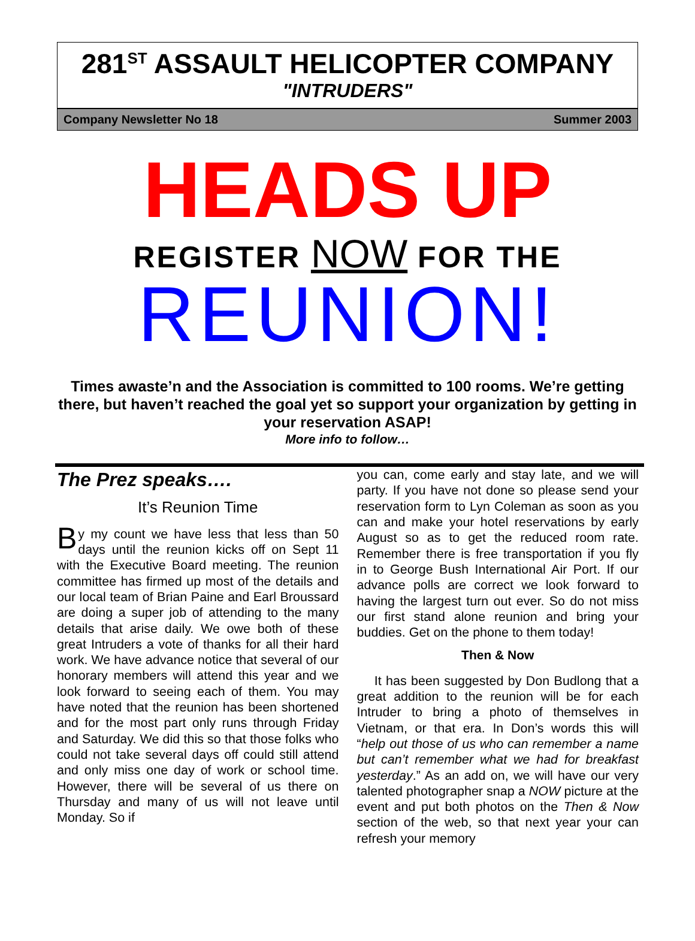281<sup>ST</sup> ASSAULT HELICOPTER COMPANY
"INTRUDERS"
Company Newsletter No 18 Summer 2003
HEADS UP
REGISTER NOW FOR THE
REUNION!
Times awaste’n and the Association is committed to 100 rooms. We’re getting there, but haven’t reached the goal yet so support your organization by getting in your reservation ASAP!
More info to follow…
The Prez speaks….
It’s Reunion Time
By my count we have less that less than 50 days until the reunion kicks off on Sept 11 with the Executive Board meeting. The reunion committee has firmed up most of the details and our local team of Brian Paine and Earl Broussard are doing a super job of attending to the many details that arise daily. We owe both of these great Intruders a vote of thanks for all their hard work. We have advance notice that several of our honorary members will attend this year and we look forward to seeing each of them. You may have noted that the reunion has been shortened and for the most part only runs through Friday and Saturday. We did this so that those folks who could not take several days off could still attend and only miss one day of work or school time. However, there will be several of us there on Thursday and many of us will not leave until Monday. So if
you can, come early and stay late, and we will party. If you have not done so please send your reservation form to Lyn Coleman as soon as you can and make your hotel reservations by early August so as to get the reduced room rate. Remember there is free transportation if you fly in to George Bush International Air Port. If our advance polls are correct we look forward to having the largest turn out ever. So do not miss our first stand alone reunion and bring your buddies. Get on the phone to them today!
Then & Now
It has been suggested by Don Budlong that a great addition to the reunion will be for each Intruder to bring a photo of themselves in Vietnam, or that era. In Don’s words this will “help out those of us who can remember a name but can’t remember what we had for breakfast yesterday.” As an add on, we will have our very talented photographer snap a NOW picture at the event and put both photos on the Then & Now section of the web, so that next year your can refresh your memory